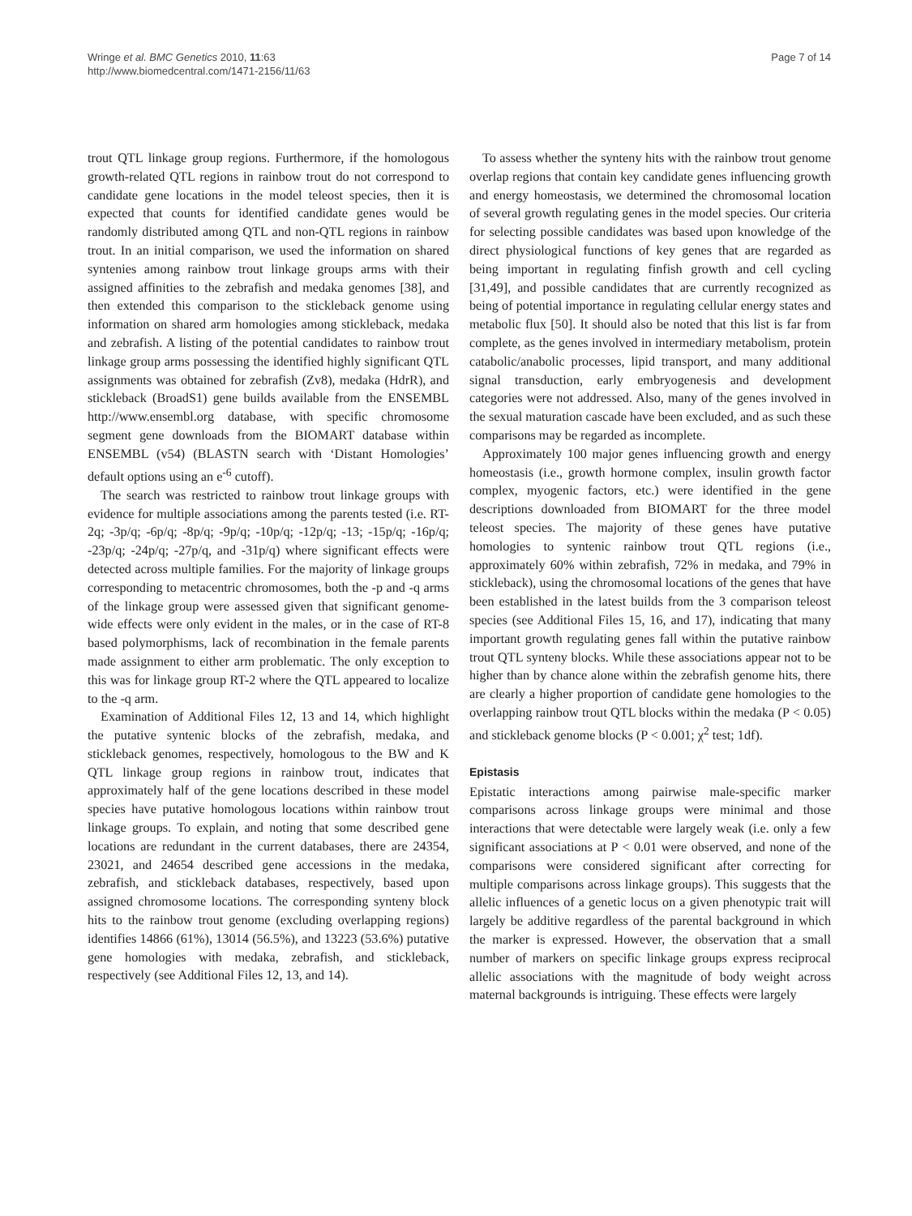Wringe et al. BMC Genetics 2010, 11:63
http://www.biomedcentral.com/1471-2156/11/63
Page 7 of 14
trout QTL linkage group regions. Furthermore, if the homologous growth-related QTL regions in rainbow trout do not correspond to candidate gene locations in the model teleost species, then it is expected that counts for identified candidate genes would be randomly distributed among QTL and non-QTL regions in rainbow trout. In an initial comparison, we used the information on shared syntenies among rainbow trout linkage groups arms with their assigned affinities to the zebrafish and medaka genomes [38], and then extended this comparison to the stickleback genome using information on shared arm homologies among stickleback, medaka and zebrafish. A listing of the potential candidates to rainbow trout linkage group arms possessing the identified highly significant QTL assignments was obtained for zebrafish (Zv8), medaka (HdrR), and stickleback (BroadS1) gene builds available from the ENSEMBL http://www.ensembl.org database, with specific chromosome segment gene downloads from the BIOMART database within ENSEMBL (v54) (BLASTN search with ‘Distant Homologies’ default options using an e<sup>-6</sup> cutoff).
The search was restricted to rainbow trout linkage groups with evidence for multiple associations among the parents tested (i.e. RT-2q; -3p/q; -6p/q; -8p/q; -9p/q; -10p/q; -12p/q; -13; -15p/q; -16p/q; -23p/q; -24p/q; -27p/q, and -31p/q) where significant effects were detected across multiple families. For the majority of linkage groups corresponding to metacentric chromosomes, both the -p and -q arms of the linkage group were assessed given that significant genome-wide effects were only evident in the males, or in the case of RT-8 based polymorphisms, lack of recombination in the female parents made assignment to either arm problematic. The only exception to this was for linkage group RT-2 where the QTL appeared to localize to the -q arm.
Examination of Additional Files 12, 13 and 14, which highlight the putative syntenic blocks of the zebrafish, medaka, and stickleback genomes, respectively, homologous to the BW and K QTL linkage group regions in rainbow trout, indicates that approximately half of the gene locations described in these model species have putative homologous locations within rainbow trout linkage groups. To explain, and noting that some described gene locations are redundant in the current databases, there are 24354, 23021, and 24654 described gene accessions in the medaka, zebrafish, and stickleback databases, respectively, based upon assigned chromosome locations. The corresponding synteny block hits to the rainbow trout genome (excluding overlapping regions) identifies 14866 (61%), 13014 (56.5%), and 13223 (53.6%) putative gene homologies with medaka, zebrafish, and stickleback, respectively (see Additional Files 12, 13, and 14).
To assess whether the synteny hits with the rainbow trout genome overlap regions that contain key candidate genes influencing growth and energy homeostasis, we determined the chromosomal location of several growth regulating genes in the model species. Our criteria for selecting possible candidates was based upon knowledge of the direct physiological functions of key genes that are regarded as being important in regulating finfish growth and cell cycling [31,49], and possible candidates that are currently recognized as being of potential importance in regulating cellular energy states and metabolic flux [50]. It should also be noted that this list is far from complete, as the genes involved in intermediary metabolism, protein catabolic/anabolic processes, lipid transport, and many additional signal transduction, early embryogenesis and development categories were not addressed. Also, many of the genes involved in the sexual maturation cascade have been excluded, and as such these comparisons may be regarded as incomplete.
Approximately 100 major genes influencing growth and energy homeostasis (i.e., growth hormone complex, insulin growth factor complex, myogenic factors, etc.) were identified in the gene descriptions downloaded from BIOMART for the three model teleost species. The majority of these genes have putative homologies to syntenic rainbow trout QTL regions (i.e., approximately 60% within zebrafish, 72% in medaka, and 79% in stickleback), using the chromosomal locations of the genes that have been established in the latest builds from the 3 comparison teleost species (see Additional Files 15, 16, and 17), indicating that many important growth regulating genes fall within the putative rainbow trout QTL synteny blocks. While these associations appear not to be higher than by chance alone within the zebrafish genome hits, there are clearly a higher proportion of candidate gene homologies to the overlapping rainbow trout QTL blocks within the medaka (P < 0.05) and stickleback genome blocks (P < 0.001; χ<sup>2</sup> test; 1df).
Epistasis
Epistatic interactions among pairwise male-specific marker comparisons across linkage groups were minimal and those interactions that were detectable were largely weak (i.e. only a few significant associations at P < 0.01 were observed, and none of the comparisons were considered significant after correcting for multiple comparisons across linkage groups). This suggests that the allelic influences of a genetic locus on a given phenotypic trait will largely be additive regardless of the parental background in which the marker is expressed. However, the observation that a small number of markers on specific linkage groups express reciprocal allelic associations with the magnitude of body weight across maternal backgrounds is intriguing. These effects were largely